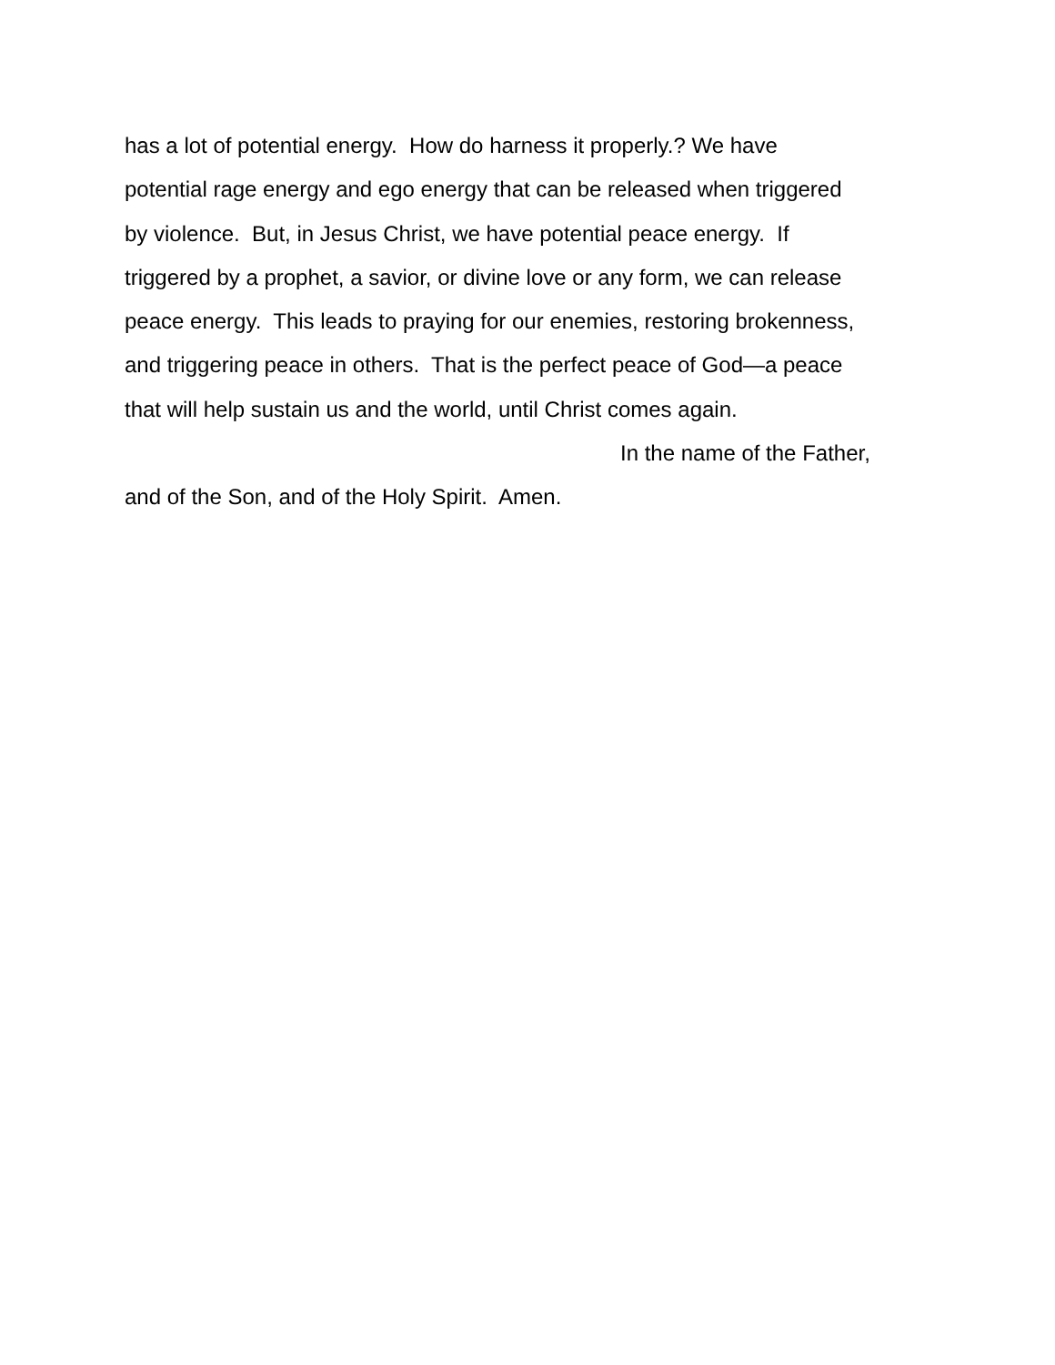has a lot of potential energy. How do harness it properly.? We have
potential rage energy and ego energy that can be released when triggered
by violence. But, in Jesus Christ, we have potential peace energy. If
triggered by a prophet, a savior, or divine love or any form, we can release
peace energy. This leads to praying for our enemies, restoring brokenness,
and triggering peace in others. That is the perfect peace of God—a peace
that will help sustain us and the world, until Christ comes again.
In the name of the Father,
and of the Son, and of the Holy Spirit. Amen.